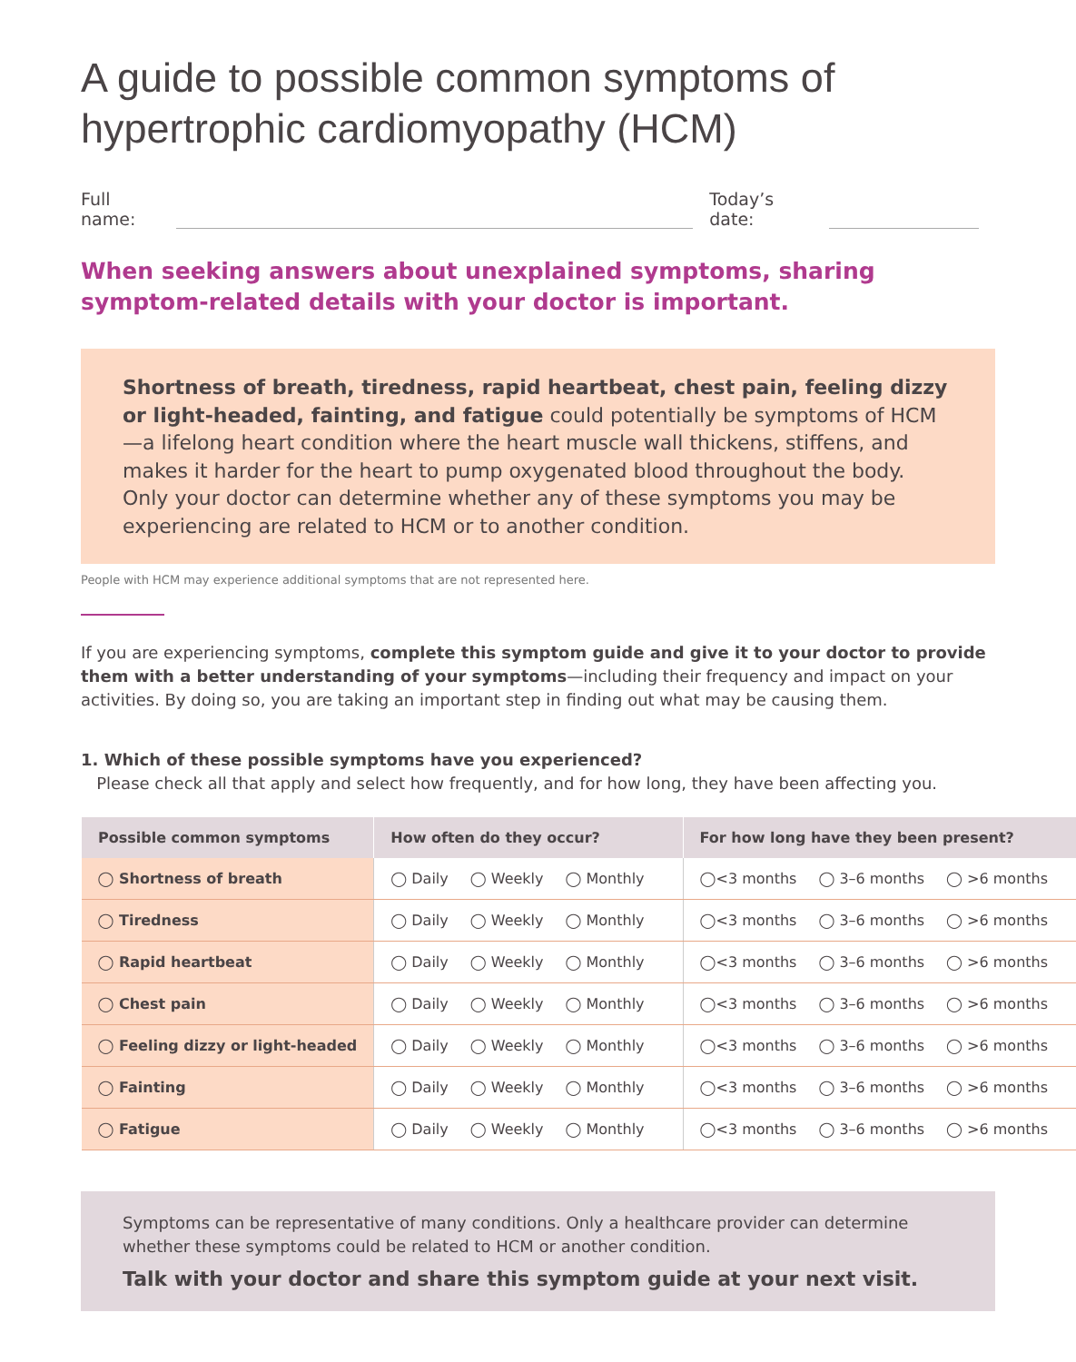A guide to possible common symptoms of hypertrophic cardiomyopathy (HCM)
Full name:
Today’s date:
When seeking answers about unexplained symptoms, sharing symptom-related details with your doctor is important.
Shortness of breath, tiredness, rapid heartbeat, chest pain, feeling dizzy or light-headed, fainting, and fatigue could potentially be symptoms of HCM—a lifelong heart condition where the heart muscle wall thickens, stiffens, and makes it harder for the heart to pump oxygenated blood throughout the body. Only your doctor can determine whether any of these symptoms you may be experiencing are related to HCM or to another condition.
People with HCM may experience additional symptoms that are not represented here.
If you are experiencing symptoms, complete this symptom guide and give it to your doctor to provide them with a better understanding of your symptoms—including their frequency and impact on your activities. By doing so, you are taking an important step in finding out what may be causing them.
1. Which of these possible symptoms have you experienced?
Please check all that apply and select how frequently, and for how long, they have been affecting you.
| Possible common symptoms | How often do they occur? | For how long have they been present? |
| --- | --- | --- |
| ◯ Shortness of breath | ◯ Daily ◯ Weekly ◯ Monthly | ◯<3 months ◯ 3–6 months ◯ >6 months |
| ◯ Tiredness | ◯ Daily ◯ Weekly ◯ Monthly | ◯<3 months ◯ 3–6 months ◯ >6 months |
| ◯ Rapid heartbeat | ◯ Daily ◯ Weekly ◯ Monthly | ◯<3 months ◯ 3–6 months ◯ >6 months |
| ◯ Chest pain | ◯ Daily ◯ Weekly ◯ Monthly | ◯<3 months ◯ 3–6 months ◯ >6 months |
| ◯ Feeling dizzy or light-headed | ◯ Daily ◯ Weekly ◯ Monthly | ◯<3 months ◯ 3–6 months ◯ >6 months |
| ◯ Fainting | ◯ Daily ◯ Weekly ◯ Monthly | ◯<3 months ◯ 3–6 months ◯ >6 months |
| ◯ Fatigue | ◯ Daily ◯ Weekly ◯ Monthly | ◯<3 months ◯ 3–6 months ◯ >6 months |
Symptoms can be representative of many conditions. Only a healthcare provider can determine whether these symptoms could be related to HCM or another condition.
Talk with your doctor and share this symptom guide at your next visit.